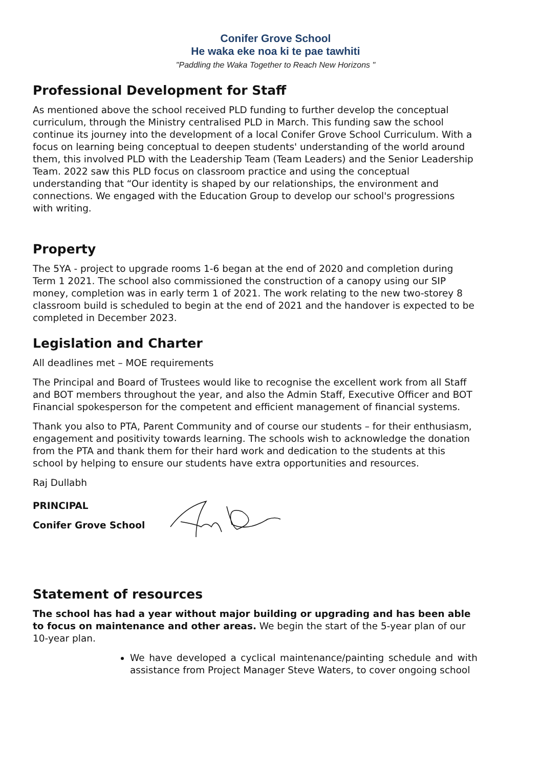Conifer Grove School
He waka eke noa ki te pae tawhiti
"Paddling the Waka Together to Reach New Horizons "
Professional Development for Staff
As mentioned above the school received PLD funding to further develop the conceptual curriculum, through the Ministry centralised PLD in March. This funding saw the school continue its journey into the development of a local Conifer Grove School Curriculum. With a focus on learning being conceptual to deepen students' understanding of the world around them, this involved PLD with the Leadership Team (Team Leaders) and the Senior Leadership Team. 2022 saw this PLD focus on classroom practice and using the conceptual understanding that “Our identity is shaped by our relationships, the environment and connections. We engaged with the Education Group to develop our school's progressions with writing.
Property
The 5YA - project to upgrade rooms 1-6 began at the end of 2020 and completion during Term 1 2021. The school also commissioned the construction of a canopy using our SIP money, completion was in early term 1 of 2021. The work relating to the new two-storey 8 classroom build is scheduled to begin at the end of 2021 and the handover is expected to be completed in December 2023.
Legislation and Charter
All deadlines met – MOE requirements
The Principal and Board of Trustees would like to recognise the excellent work from all Staff and BOT members throughout the year, and also the Admin Staff, Executive Officer and BOT Financial spokesperson for the competent and efficient management of financial systems.
Thank you also to PTA, Parent Community and of course our students – for their enthusiasm, engagement and positivity towards learning. The schools wish to acknowledge the donation from the PTA and thank them for their hard work and dedication to the students at this school by helping to ensure our students have extra opportunities and resources.
Raj Dullabh
PRINCIPAL
Conifer Grove School
Statement of resources
The school has had a year without major building or upgrading and has been able to focus on maintenance and other areas. We begin the start of the 5-year plan of our 10-year plan.
We have developed a cyclical maintenance/painting schedule and with assistance from Project Manager Steve Waters, to cover ongoing school